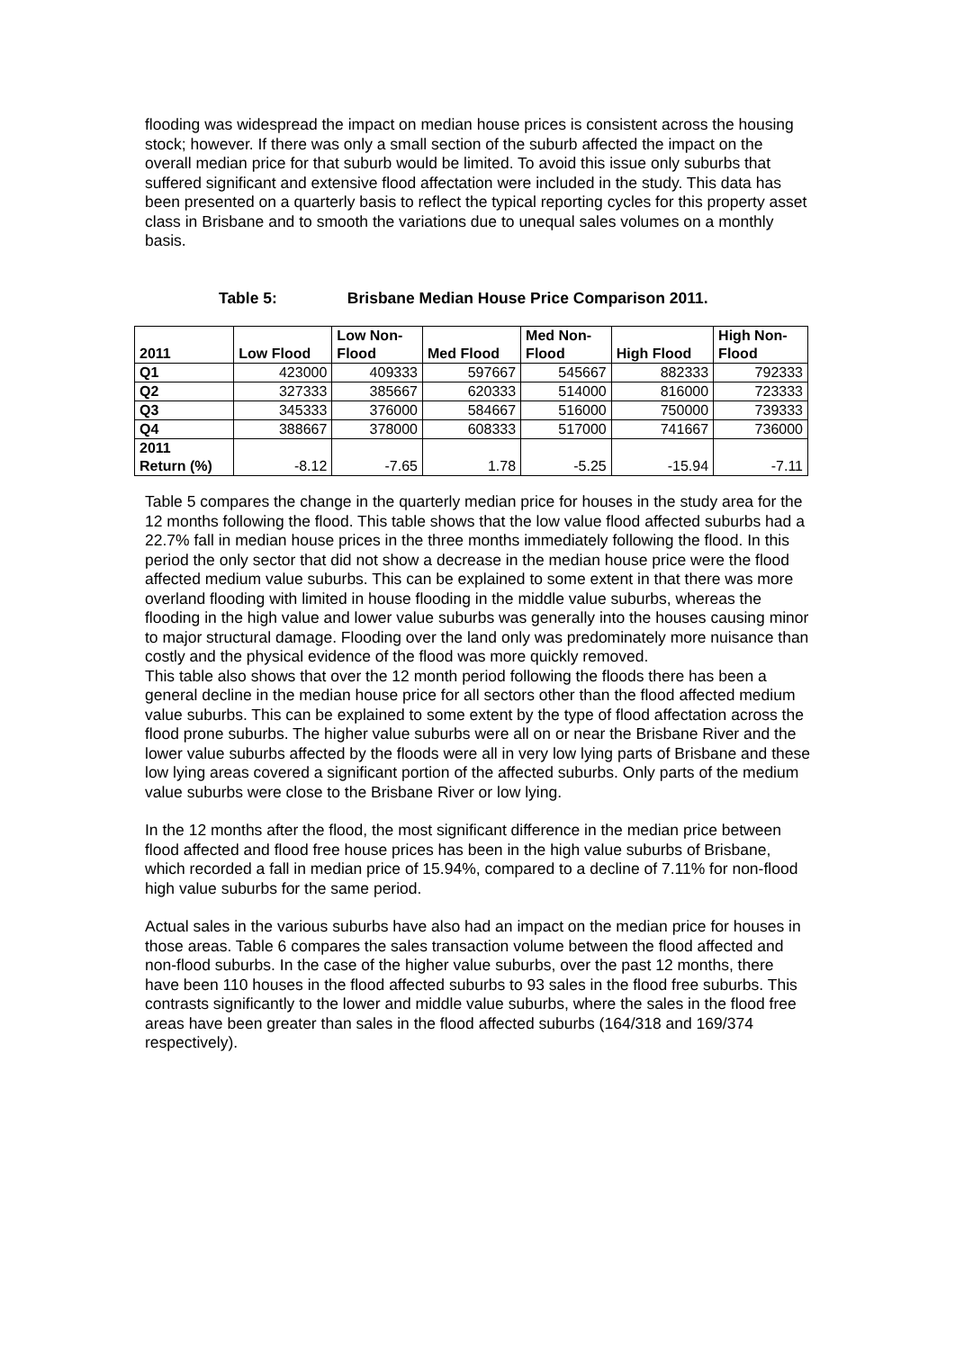flooding was widespread the impact on median house prices is consistent across the housing stock; however. If there was only a small section of the suburb affected the impact on the overall median price for that suburb would be limited. To avoid this issue only suburbs that suffered significant and extensive flood affectation were included in the study. This data has been presented on a quarterly basis to reflect the typical reporting cycles for this property asset class in Brisbane and to smooth the variations due to unequal sales volumes on a monthly basis.
Table 5: Brisbane Median House Price Comparison 2011.
| 2011 | Low Flood | Low Non- Flood | Med Flood | Med Non- Flood | High Flood | High Non- Flood |
| --- | --- | --- | --- | --- | --- | --- |
| Q1 | 423000 | 409333 | 597667 | 545667 | 882333 | 792333 |
| Q2 | 327333 | 385667 | 620333 | 514000 | 816000 | 723333 |
| Q3 | 345333 | 376000 | 584667 | 516000 | 750000 | 739333 |
| Q4 | 388667 | 378000 | 608333 | 517000 | 741667 | 736000 |
| 2011 Return (%) | -8.12 | -7.65 | 1.78 | -5.25 | -15.94 | -7.11 |
Table 5 compares the change in the quarterly median price for houses in the study area for the 12 months following the flood. This table shows that the low value flood affected suburbs had a 22.7% fall in median house prices in the three months immediately following the flood. In this period the only sector that did not show a decrease in the median house price were the flood affected medium value suburbs. This can be explained to some extent in that there was more overland flooding with limited in house flooding in the middle value suburbs, whereas the flooding in the high value and lower value suburbs was generally into the houses causing minor to major structural damage. Flooding over the land only was predominately more nuisance than costly and the physical evidence of the flood was more quickly removed.
This table also shows that over the 12 month period following the floods there has been a general decline in the median house price for all sectors other than the flood affected medium value suburbs. This can be explained to some extent by the type of flood affectation across the flood prone suburbs. The higher value suburbs were all on or near the Brisbane River and the lower value suburbs affected by the floods were all in very low lying parts of Brisbane and these low lying areas covered a significant portion of the affected suburbs. Only parts of the medium value suburbs were close to the Brisbane River or low lying.
In the 12 months after the flood, the most significant difference in the median price between flood affected and flood free house prices has been in the high value suburbs of Brisbane, which recorded a fall in median price of 15.94%, compared to a decline of 7.11% for non-flood high value suburbs for the same period.
Actual sales in the various suburbs have also had an impact on the median price for houses in those areas. Table 6 compares the sales transaction volume between the flood affected and non-flood suburbs. In the case of the higher value suburbs, over the past 12 months, there have been 110 houses in the flood affected suburbs to 93 sales in the flood free suburbs. This contrasts significantly to the lower and middle value suburbs, where the sales in the flood free areas have been greater than sales in the flood affected suburbs (164/318 and 169/374 respectively).